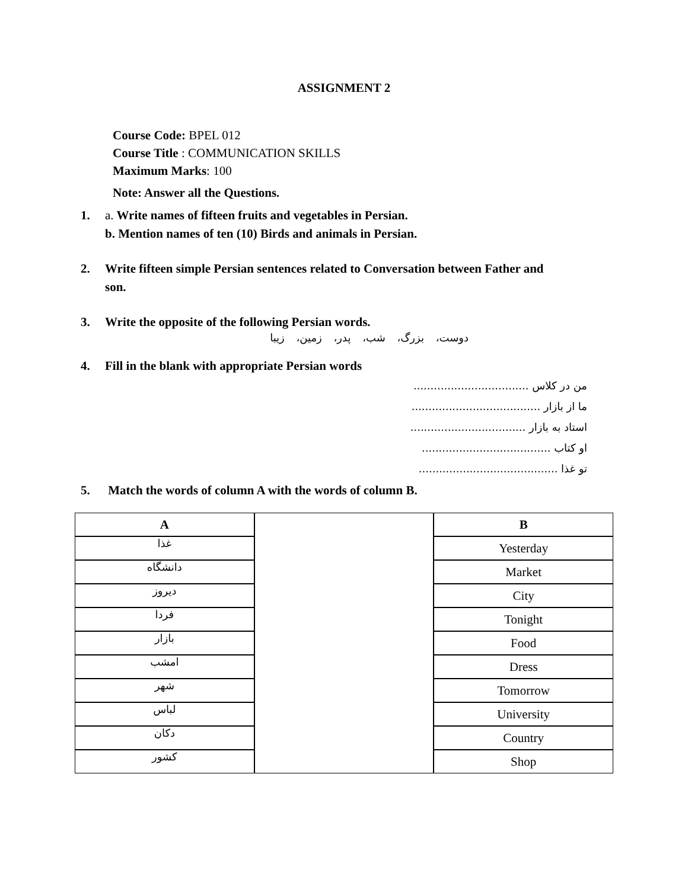ASSIGNMENT 2
Course Code: BPEL 012
Course Title : COMMUNICATION SKILLS
Maximum Marks: 100
Note: Answer all the Questions.
1. a. Write names of fifteen fruits and vegetables in Persian.
b. Mention names of ten (10) Birds and animals in Persian.
2. Write fifteen simple Persian sentences related to Conversation between Father and son.
3. Write the opposite of the following Persian words.
دوست، بزرگ، شب، پدر، زمین، زیبا
4. Fill in the blank with appropriate Persian words
من در کلاس ..................................
ما از بازار ......................................
استاد به بازار ..................................
او کتاب ......................................
تو غذا .........................................
5. Match the words of column A with the words of column B.
| A | | B |
| غذا | | Yesterday |
| دانشگاه | | Market |
| دیروز | | City |
| فردا | | Tonight |
| بازار | | Food |
| امشب | | Dress |
| شهر | | Tomorrow |
| لباس | | University |
| دکان | | Country |
| کشور | | Shop |